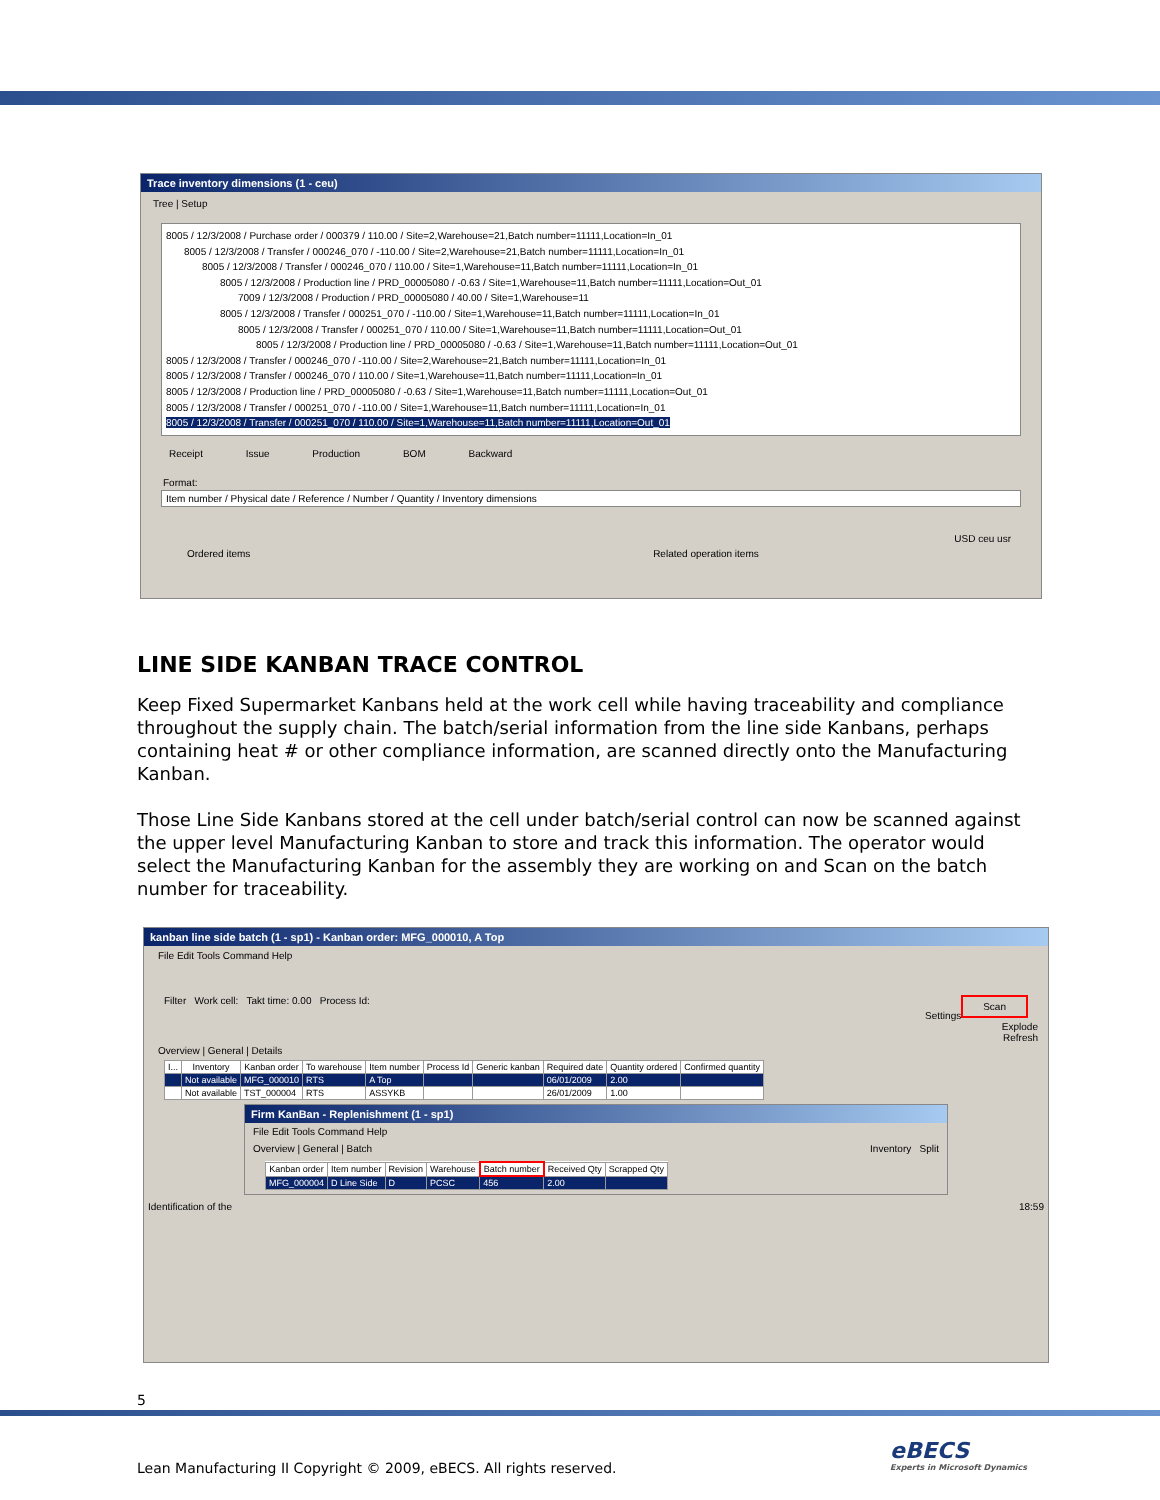Trace inventory dimensions (1 - ceu)
Tree | Setup
8005 / 12/3/2008 / Purchase order / 000379 / 110.00 / Site=2,Warehouse=21,Batch number=11111,Location=In_01
8005 / 12/3/2008 / Transfer / 000246_070 / -110.00 / Site=2,Warehouse=21,Batch number=11111,Location=In_01
8005 / 12/3/2008 / Transfer / 000246_070 / 110.00 / Site=1,Warehouse=11,Batch number=11111,Location=In_01
8005 / 12/3/2008 / Production line / PRD_00005080 / -0.63 / Site=1,Warehouse=11,Batch number=11111,Location=Out_01
7009 / 12/3/2008 / Production / PRD_00005080 / 40.00 / Site=1,Warehouse=11
8005 / 12/3/2008 / Transfer / 000251_070 / -110.00 / Site=1,Warehouse=11,Batch number=11111,Location=In_01
8005 / 12/3/2008 / Transfer / 000251_070 / 110.00 / Site=1,Warehouse=11,Batch number=11111,Location=Out_01
8005 / 12/3/2008 / Production line / PRD_00005080 / -0.63 / Site=1,Warehouse=11,Batch number=11111,Location=Out_01
8005 / 12/3/2008 / Transfer / 000246_070 / -110.00 / Site=2,Warehouse=21,Batch number=11111,Location=In_01
8005 / 12/3/2008 / Transfer / 000246_070 / 110.00 / Site=1,Warehouse=11,Batch number=11111,Location=In_01
8005 / 12/3/2008 / Production line / PRD_00005080 / -0.63 / Site=1,Warehouse=11,Batch number=11111,Location=Out_01
8005 / 12/3/2008 / Transfer / 000251_070 / -110.00 / Site=1,Warehouse=11,Batch number=11111,Location=In_01
8005 / 12/3/2008 / Transfer / 000251_070 / 110.00 / Site=1,Warehouse=11,Batch number=11111,Location=Out_01
Receipt Issue Production BOM Backward
Format:
Item number / Physical date / Reference / Number / Quantity / Inventory dimensions
USD ceu usr
Ordered items Related operation items
LINE SIDE KANBAN TRACE CONTROL
Keep Fixed Supermarket Kanbans held at the work cell while having traceability and compliance throughout the supply chain. The batch/serial information from the line side Kanbans, perhaps containing heat # or other compliance information, are scanned directly onto the Manufacturing Kanban.
Those Line Side Kanbans stored at the cell under batch/serial control can now be scanned against the upper level Manufacturing Kanban to store and track this information. The operator would select the Manufacturing Kanban for the assembly they are working on and Scan on the batch number for traceability.
kanban line side batch (1 - sp1) - Kanban order: MFG_000010, A Top
File Edit Tools Command Help
Filter Work cell: Takt time: 0.00 Process Id: Scan
Settings
Explode
Refresh
Overview | General | Details
| I... | Inventory | Kanban order | To warehouse | Item number | Process Id | Generic kanban | Required date | Quantity ordered | Confirmed quantity |
| --- | --- | --- | --- | --- | --- | --- | --- | --- | --- |
| | Not available | MFG_000010 | RTS | A Top | | | 06/01/2009 | 2.00 | |
| | Not available | TST_000004 | RTS | ASSYKB | | | 26/01/2009 | 1.00 | |
Firm KanBan - Replenishment (1 - sp1)
File Edit Tools Command Help
Overview | General | Batch Inventory Split
| Kanban order | Item number | Revision | Warehouse | Batch number | Received Qty | Scrapped Qty |
| --- | --- | --- | --- | --- | --- | --- |
| MFG_000004 | D Line Side | D | PCSC | 456 | 2.00 | |
Identification of the 18:59
5
Lean Manufacturing II Copyright © 2009, eBECS. All rights reserved.
eBECS
Experts in Microsoft Dynamics